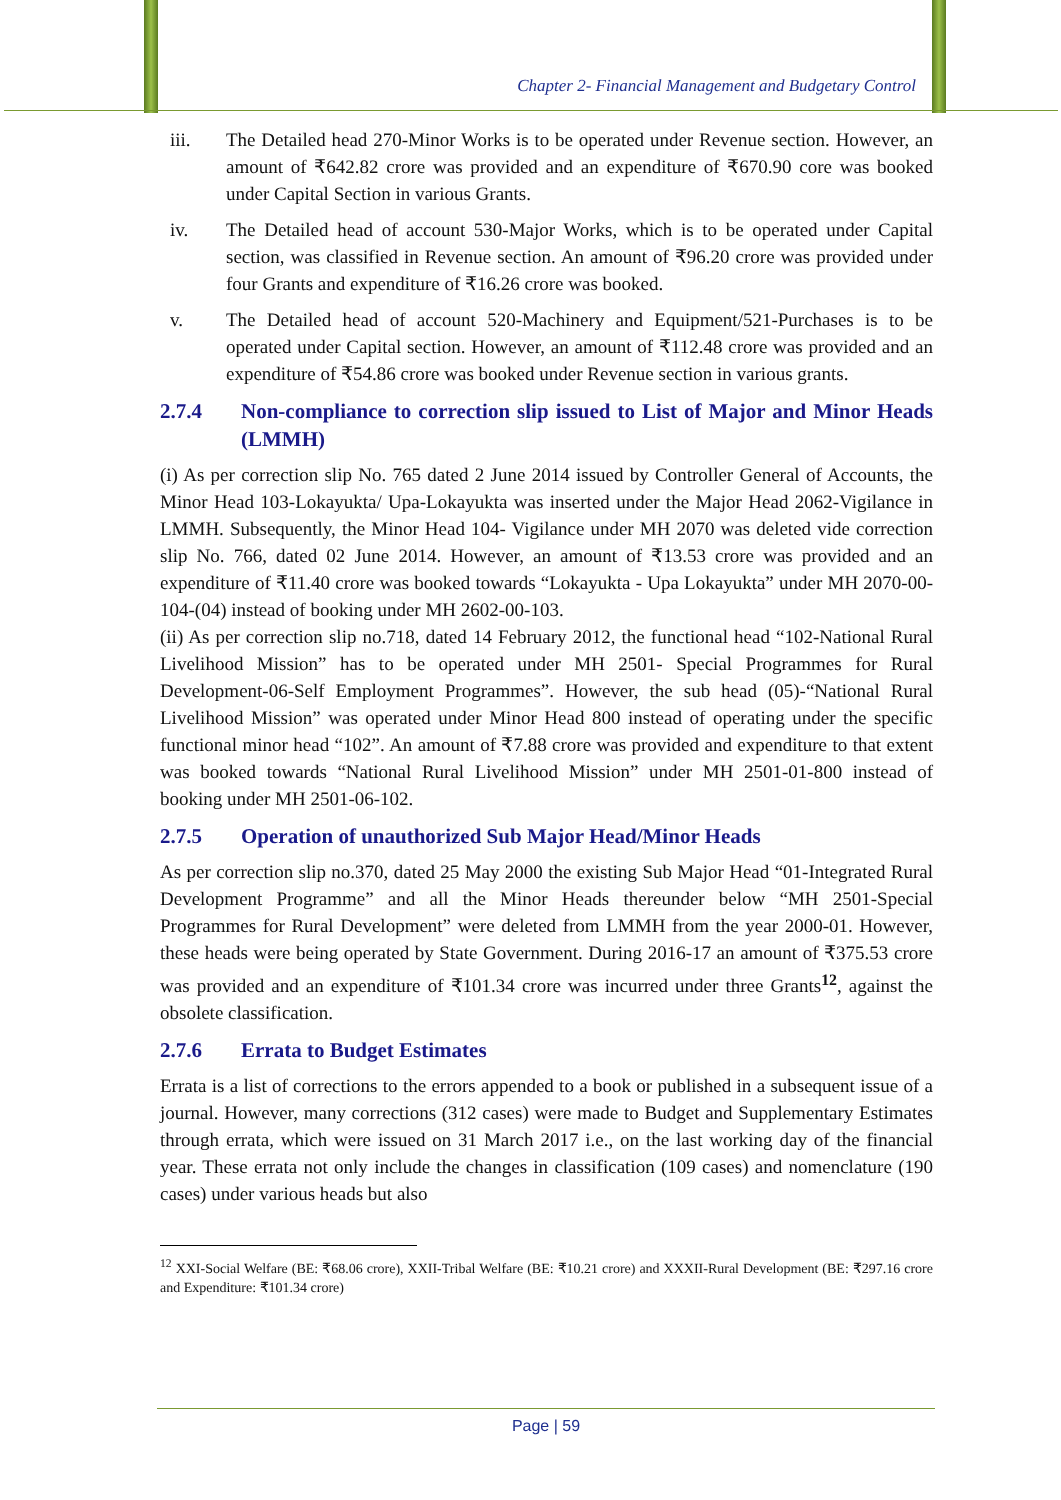Chapter 2- Financial Management and Budgetary Control
iii. The Detailed head 270-Minor Works is to be operated under Revenue section. However, an amount of ₹642.82 crore was provided and an expenditure of ₹670.90 core was booked under Capital Section in various Grants.
iv. The Detailed head of account 530-Major Works, which is to be operated under Capital section, was classified in Revenue section. An amount of ₹96.20 crore was provided under four Grants and expenditure of ₹16.26 crore was booked.
v. The Detailed head of account 520-Machinery and Equipment/521-Purchases is to be operated under Capital section. However, an amount of ₹112.48 crore was provided and an expenditure of ₹54.86 crore was booked under Revenue section in various grants.
2.7.4 Non-compliance to correction slip issued to List of Major and Minor Heads (LMMH)
(i) As per correction slip No. 765 dated 2 June 2014 issued by Controller General of Accounts, the Minor Head 103-Lokayukta/ Upa-Lokayukta was inserted under the Major Head 2062-Vigilance in LMMH. Subsequently, the Minor Head 104- Vigilance under MH 2070 was deleted vide correction slip No. 766, dated 02 June 2014. However, an amount of ₹13.53 crore was provided and an expenditure of ₹11.40 crore was booked towards “Lokayukta - Upa Lokayukta” under MH 2070-00-104-(04) instead of booking under MH 2602-00-103.
(ii) As per correction slip no.718, dated 14 February 2012, the functional head “102-National Rural Livelihood Mission” has to be operated under MH 2501- Special Programmes for Rural Development-06-Self Employment Programmes”. However, the sub head (05)-“National Rural Livelihood Mission” was operated under Minor Head 800 instead of operating under the specific functional minor head “102”. An amount of ₹7.88 crore was provided and expenditure to that extent was booked towards “National Rural Livelihood Mission” under MH 2501-01-800 instead of booking under MH 2501-06-102.
2.7.5 Operation of unauthorized Sub Major Head/Minor Heads
As per correction slip no.370, dated 25 May 2000 the existing Sub Major Head “01-Integrated Rural Development Programme” and all the Minor Heads thereunder below “MH 2501-Special Programmes for Rural Development” were deleted from LMMH from the year 2000-01. However, these heads were being operated by State Government. During 2016-17 an amount of ₹375.53 crore was provided and an expenditure of ₹101.34 crore was incurred under three Grants<sup>12</sup>, against the obsolete classification.
2.7.6 Errata to Budget Estimates
Errata is a list of corrections to the errors appended to a book or published in a subsequent issue of a journal. However, many corrections (312 cases) were made to Budget and Supplementary Estimates through errata, which were issued on 31 March 2017 i.e., on the last working day of the financial year. These errata not only include the changes in classification (109 cases) and nomenclature (190 cases) under various heads but also
<sup>12</sup> XXI-Social Welfare (BE: ₹68.06 crore), XXII-Tribal Welfare (BE: ₹10.21 crore) and XXXII-Rural Development (BE: ₹297.16 crore and Expenditure: ₹101.34 crore)
Page | 59